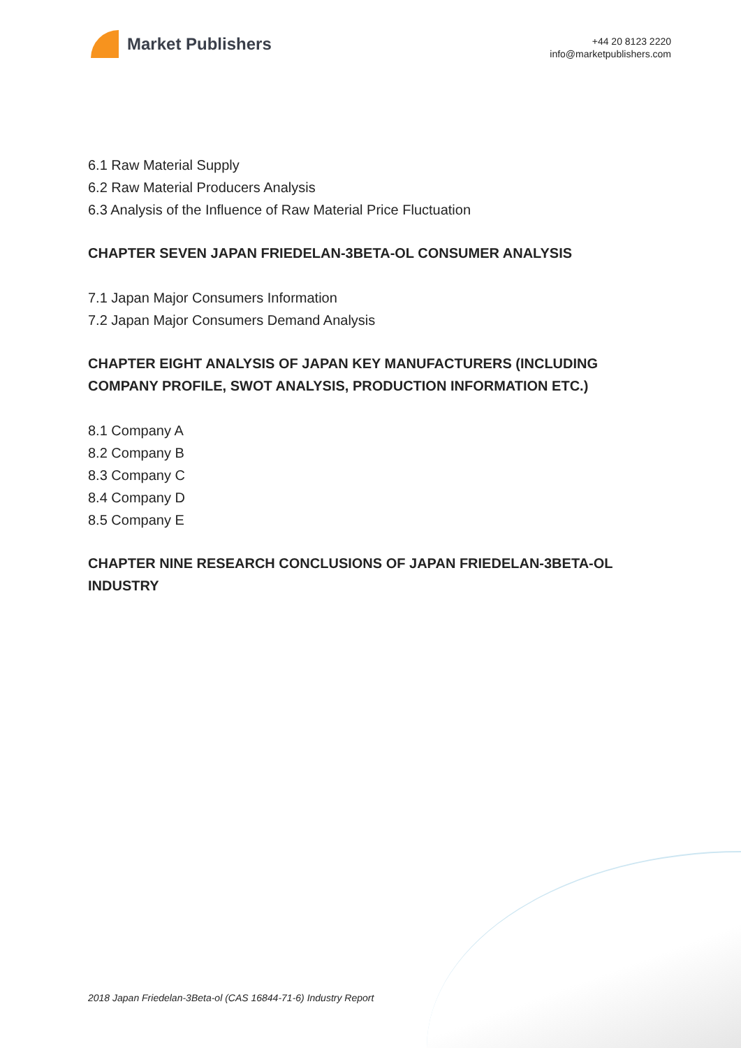Market Publishers
+44 20 8123 2220
info@marketpublishers.com
6.1 Raw Material Supply
6.2 Raw Material Producers Analysis
6.3 Analysis of the Influence of Raw Material Price Fluctuation
CHAPTER SEVEN JAPAN FRIEDELAN-3BETA-OL CONSUMER ANALYSIS
7.1 Japan Major Consumers Information
7.2 Japan Major Consumers Demand Analysis
CHAPTER EIGHT ANALYSIS OF JAPAN KEY MANUFACTURERS (INCLUDING COMPANY PROFILE, SWOT ANALYSIS, PRODUCTION INFORMATION ETC.)
8.1 Company A
8.2 Company B
8.3 Company C
8.4 Company D
8.5 Company E
CHAPTER NINE RESEARCH CONCLUSIONS OF JAPAN FRIEDELAN-3BETA-OL INDUSTRY
2018 Japan Friedelan-3Beta-ol (CAS 16844-71-6) Industry Report